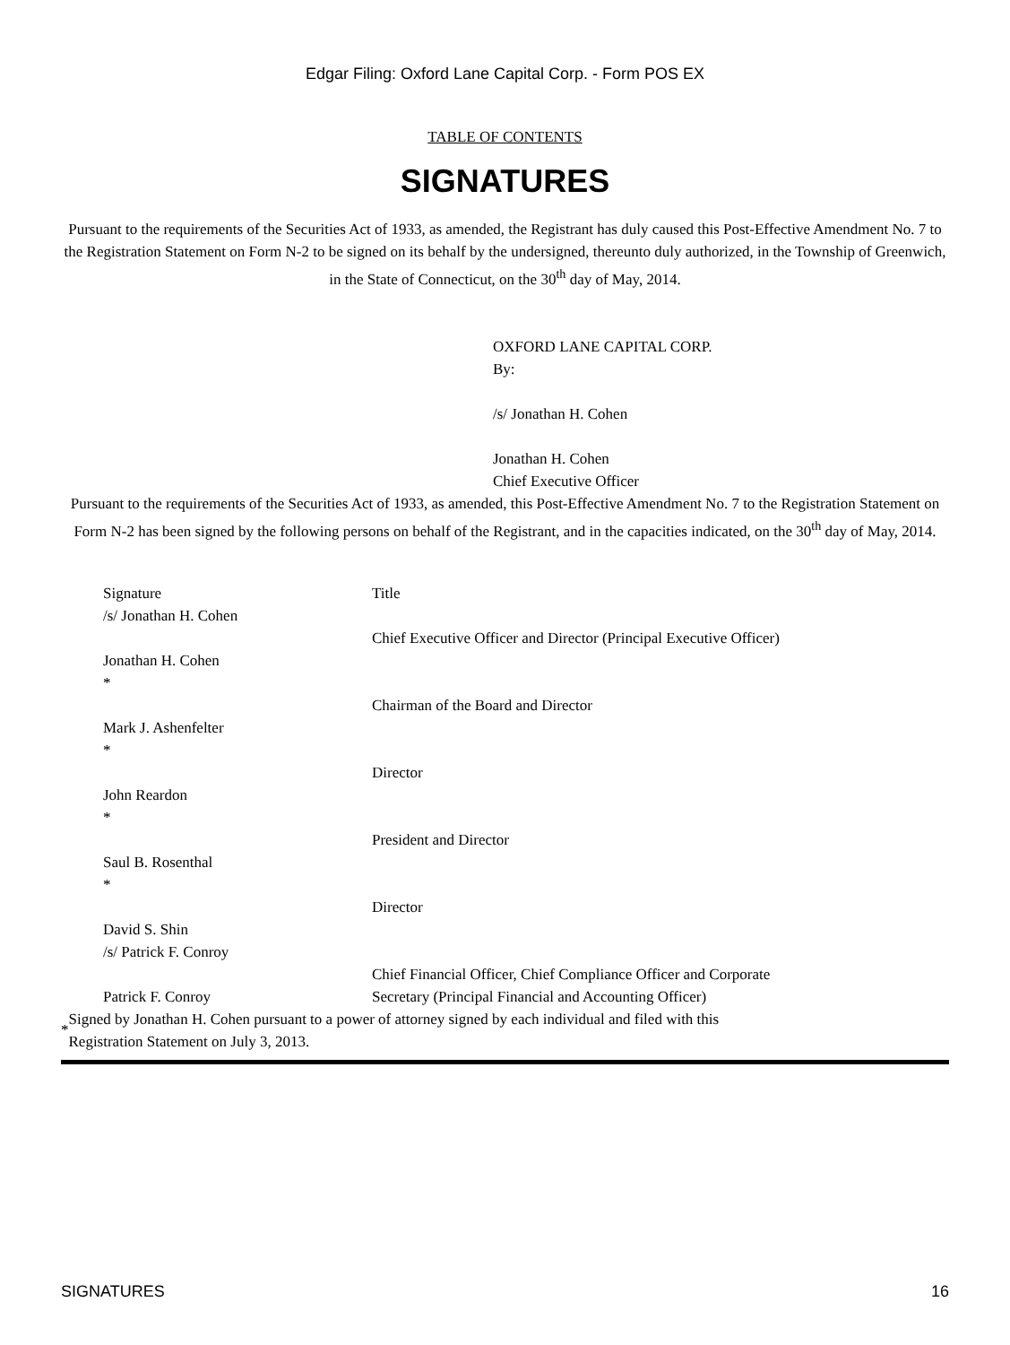Edgar Filing: Oxford Lane Capital Corp. - Form POS EX
TABLE OF CONTENTS
SIGNATURES
Pursuant to the requirements of the Securities Act of 1933, as amended, the Registrant has duly caused this Post-Effective Amendment No. 7 to the Registration Statement on Form N-2 to be signed on its behalf by the undersigned, thereunto duly authorized, in the Township of Greenwich, in the State of Connecticut, on the 30<sup>th</sup> day of May, 2014.
OXFORD LANE CAPITAL CORP.
By:
/s/ Jonathan H. Cohen
Jonathan H. Cohen
Chief Executive Officer
Pursuant to the requirements of the Securities Act of 1933, as amended, this Post-Effective Amendment No. 7 to the Registration Statement on Form N-2 has been signed by the following persons on behalf of the Registrant, and in the capacities indicated, on the 30<sup>th</sup> day of May, 2014.
| Signature | Title |
| /s/ Jonathan H. Cohen Jonathan H. Cohen | Chief Executive Officer and Director (Principal Executive Officer) |
| * Mark J. Ashenfelter | Chairman of the Board and Director |
| * John Reardon | Director |
| * Saul B. Rosenthal | President and Director |
| * David S. Shin | Director |
| /s/ Patrick F. Conroy Patrick F. Conroy | Chief Financial Officer, Chief Compliance Officer and Corporate Secretary (Principal Financial and Accounting Officer) |
* Signed by Jonathan H. Cohen pursuant to a power of attorney signed by each individual and filed with this
Registration Statement on July 3, 2013.
SIGNATURES 16